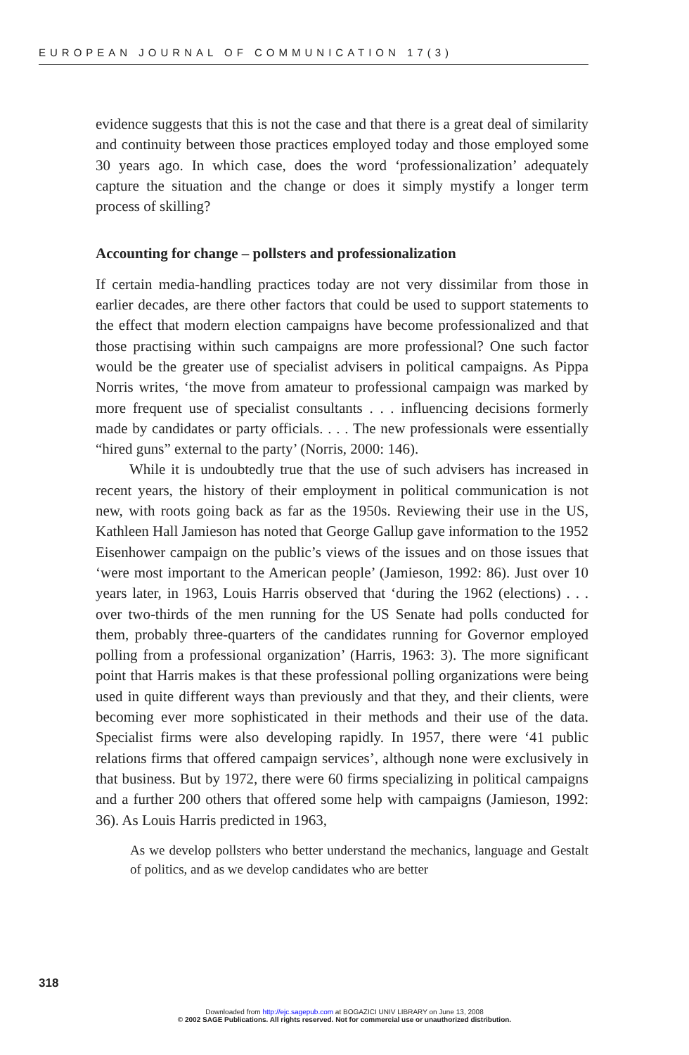EUROPEAN JOURNAL OF COMMUNICATION 17(3)
evidence suggests that this is not the case and that there is a great deal of similarity and continuity between those practices employed today and those employed some 30 years ago. In which case, does the word ‘professionalization’ adequately capture the situation and the change or does it simply mystify a longer term process of skilling?
Accounting for change – pollsters and professionalization
If certain media-handling practices today are not very dissimilar from those in earlier decades, are there other factors that could be used to support statements to the effect that modern election campaigns have become professionalized and that those practising within such campaigns are more professional? One such factor would be the greater use of specialist advisers in political campaigns. As Pippa Norris writes, ‘the move from amateur to professional campaign was marked by more frequent use of specialist consultants . . . influencing decisions formerly made by candidates or party officials. . . . The new professionals were essentially “hired guns” external to the party’ (Norris, 2000: 146).
While it is undoubtedly true that the use of such advisers has increased in recent years, the history of their employment in political communication is not new, with roots going back as far as the 1950s. Reviewing their use in the US, Kathleen Hall Jamieson has noted that George Gallup gave information to the 1952 Eisenhower campaign on the public’s views of the issues and on those issues that ‘were most important to the American people’ (Jamieson, 1992: 86). Just over 10 years later, in 1963, Louis Harris observed that ‘during the 1962 (elections) . . . over two-thirds of the men running for the US Senate had polls conducted for them, probably three-quarters of the candidates running for Governor employed polling from a professional organization’ (Harris, 1963: 3). The more significant point that Harris makes is that these professional polling organizations were being used in quite different ways than previously and that they, and their clients, were becoming ever more sophisticated in their methods and their use of the data. Specialist firms were also developing rapidly. In 1957, there were ‘41 public relations firms that offered campaign services’, although none were exclusively in that business. But by 1972, there were 60 firms specializing in political campaigns and a further 200 others that offered some help with campaigns (Jamieson, 1992: 36). As Louis Harris predicted in 1963,
As we develop pollsters who better understand the mechanics, language and Gestalt of politics, and as we develop candidates who are better
318
Downloaded from http://ejc.sagepub.com at BOGAZICI UNIV LIBRARY on June 13, 2008
© 2002 SAGE Publications. All rights reserved. Not for commercial use or unauthorized distribution.